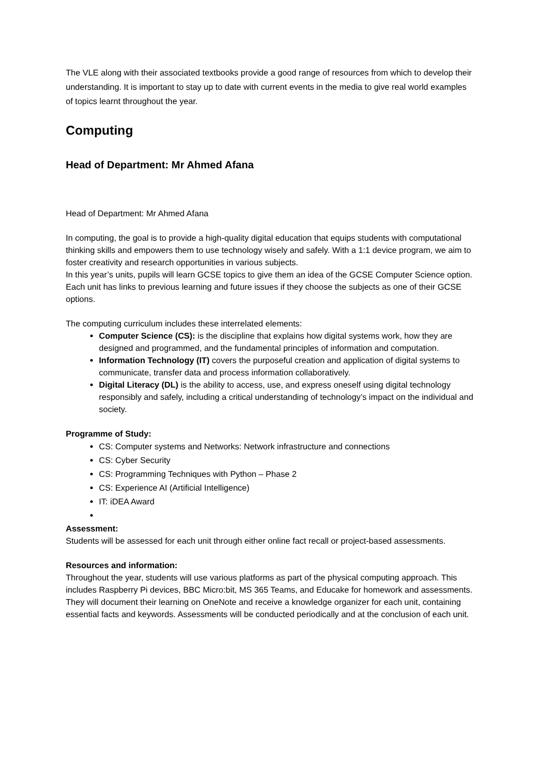The VLE along with their associated textbooks provide a good range of resources from which to develop their understanding. It is important to stay up to date with current events in the media to give real world examples of topics learnt throughout the year.
Computing
Head of Department: Mr Ahmed Afana
Head of Department: Mr Ahmed Afana
In computing, the goal is to provide a high-quality digital education that equips students with computational thinking skills and empowers them to use technology wisely and safely. With a 1:1 device program, we aim to foster creativity and research opportunities in various subjects.
In this year’s units, pupils will learn GCSE topics to give them an idea of the GCSE Computer Science option. Each unit has links to previous learning and future issues if they choose the subjects as one of their GCSE options.
The computing curriculum includes these interrelated elements:
Computer Science (CS): is the discipline that explains how digital systems work, how they are designed and programmed, and the fundamental principles of information and computation.
Information Technology (IT) covers the purposeful creation and application of digital systems to communicate, transfer data and process information collaboratively.
Digital Literacy (DL) is the ability to access, use, and express oneself using digital technology responsibly and safely, including a critical understanding of technology’s impact on the individual and society.
Programme of Study:
CS: Computer systems and Networks: Network infrastructure and connections
CS: Cyber Security
CS: Programming Techniques with Python – Phase 2
CS: Experience AI (Artificial Intelligence)
IT: iDEA Award
Assessment:
Students will be assessed for each unit through either online fact recall or project-based assessments.
Resources and information:
Throughout the year, students will use various platforms as part of the physical computing approach. This includes Raspberry Pi devices, BBC Micro:bit, MS 365 Teams, and Educake for homework and assessments. They will document their learning on OneNote and receive a knowledge organizer for each unit, containing essential facts and keywords. Assessments will be conducted periodically and at the conclusion of each unit.